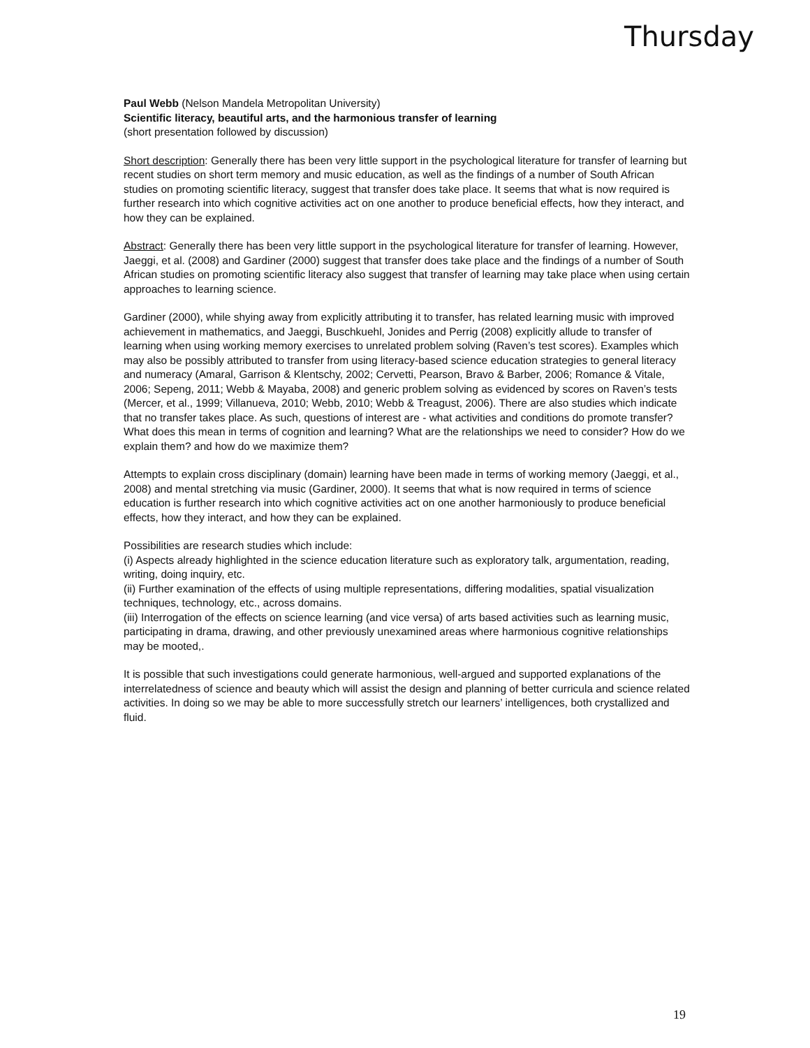Thursday
Paul Webb (Nelson Mandela Metropolitan University)
Scientific literacy, beautiful arts, and the harmonious transfer of learning
(short presentation followed by discussion)
Short description: Generally there has been very little support in the psychological literature for transfer of learning but recent studies on short term memory and music education, as well as the findings of a number of South African studies on promoting scientific literacy, suggest that transfer does take place. It seems that what is now required is further research into which cognitive activities act on one another to produce beneficial effects, how they interact, and how they can be explained.
Abstract: Generally there has been very little support in the psychological literature for transfer of learning. However, Jaeggi, et al. (2008) and Gardiner (2000) suggest that transfer does take place and the findings of a number of South African studies on promoting scientific literacy also suggest that transfer of learning may take place when using certain approaches to learning science.
Gardiner (2000), while shying away from explicitly attributing it to transfer, has related learning music with improved achievement in mathematics, and Jaeggi, Buschkuehl, Jonides and Perrig (2008) explicitly allude to transfer of learning when using working memory exercises to unrelated problem solving (Raven’s test scores). Examples which may also be possibly attributed to transfer from using literacy-based science education strategies to general literacy and numeracy (Amaral, Garrison & Klentschy, 2002; Cervetti, Pearson, Bravo & Barber, 2006; Romance & Vitale, 2006; Sepeng, 2011; Webb & Mayaba, 2008) and generic problem solving as evidenced by scores on Raven’s tests (Mercer, et al., 1999; Villanueva, 2010; Webb, 2010; Webb & Treagust, 2006). There are also studies which indicate that no transfer takes place. As such, questions of interest are - what activities and conditions do promote transfer? What does this mean in terms of cognition and learning? What are the relationships we need to consider? How do we explain them? and how do we maximize them?
Attempts to explain cross disciplinary (domain) learning have been made in terms of working memory (Jaeggi, et al., 2008) and mental stretching via music (Gardiner, 2000). It seems that what is now required in terms of science education is further research into which cognitive activities act on one another harmoniously to produce beneficial effects, how they interact, and how they can be explained.
Possibilities are research studies which include:
(i) Aspects already highlighted in the science education literature such as exploratory talk, argumentation, reading, writing, doing inquiry, etc.
(ii) Further examination of the effects of using multiple representations, differing modalities, spatial visualization techniques, technology, etc., across domains.
(iii) Interrogation of the effects on science learning (and vice versa) of arts based activities such as learning music, participating in drama, drawing, and other previously unexamined areas where harmonious cognitive relationships may be mooted,.
It is possible that such investigations could generate harmonious, well-argued and supported explanations of the interrelatedness of science and beauty which will assist the design and planning of better curricula and science related activities. In doing so we may be able to more successfully stretch our learners’ intelligences, both crystallized and fluid.
19